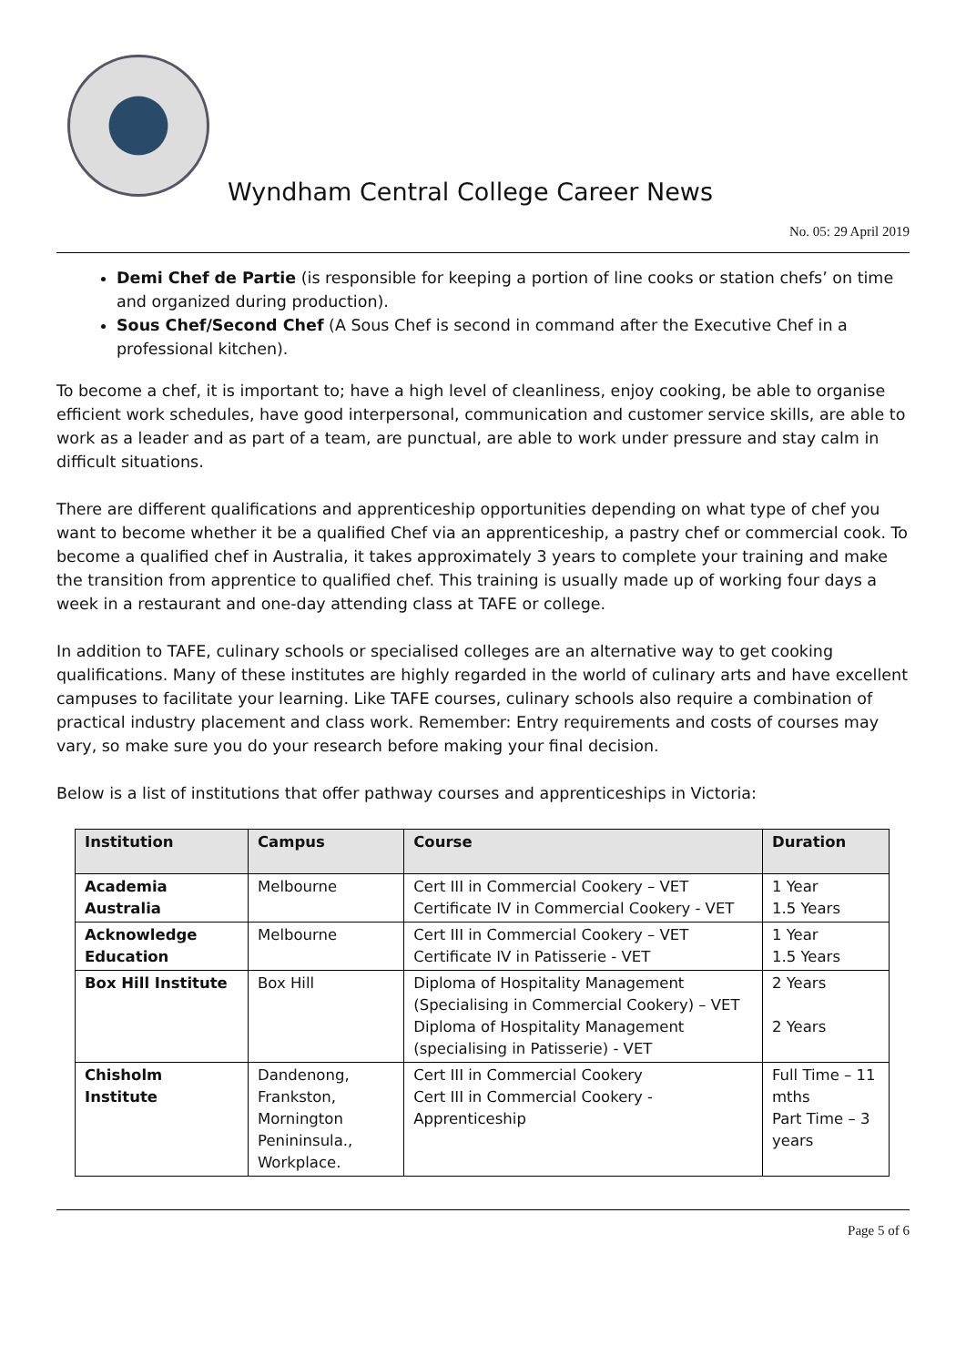Wyndham Central College Career News
No. 05: 29 April 2019
Demi Chef de Partie (is responsible for keeping a portion of line cooks or station chefs’ on time and organized during production).
Sous Chef/Second Chef (A Sous Chef is second in command after the Executive Chef in a professional kitchen).
To become a chef, it is important to; have a high level of cleanliness, enjoy cooking, be able to organise efficient work schedules, have good interpersonal, communication and customer service skills, are able to work as a leader and as part of a team, are punctual, are able to work under pressure and stay calm in difficult situations.
There are different qualifications and apprenticeship opportunities depending on what type of chef you want to become whether it be a qualified Chef via an apprenticeship, a pastry chef or commercial cook. To become a qualified chef in Australia, it takes approximately 3 years to complete your training and make the transition from apprentice to qualified chef. This training is usually made up of working four days a week in a restaurant and one-day attending class at TAFE or college.
In addition to TAFE, culinary schools or specialised colleges are an alternative way to get cooking qualifications. Many of these institutes are highly regarded in the world of culinary arts and have excellent campuses to facilitate your learning. Like TAFE courses, culinary schools also require a combination of practical industry placement and class work. Remember: Entry requirements and costs of courses may vary, so make sure you do your research before making your final decision.
Below is a list of institutions that offer pathway courses and apprenticeships in Victoria:
| Institution | Campus | Course | Duration |
| --- | --- | --- | --- |
| Academia Australia | Melbourne | Cert III in Commercial Cookery – VET Certificate IV in Commercial Cookery - VET | 1 Year 1.5 Years |
| Acknowledge Education | Melbourne | Cert III in Commercial Cookery – VET Certificate IV in Patisserie - VET | 1 Year 1.5 Years |
| Box Hill Institute | Box Hill | Diploma of Hospitality Management (Specialising in Commercial Cookery) – VET Diploma of Hospitality Management (specialising in Patisserie) - VET | 2 Years 2 Years |
| Chisholm Institute | Dandenong, Frankston, Mornington Penininsula., Workplace. | Cert III in Commercial Cookery Cert III in Commercial Cookery - Apprenticeship | Full Time – 11 mths Part Time – 3 years |
Page 5 of 6